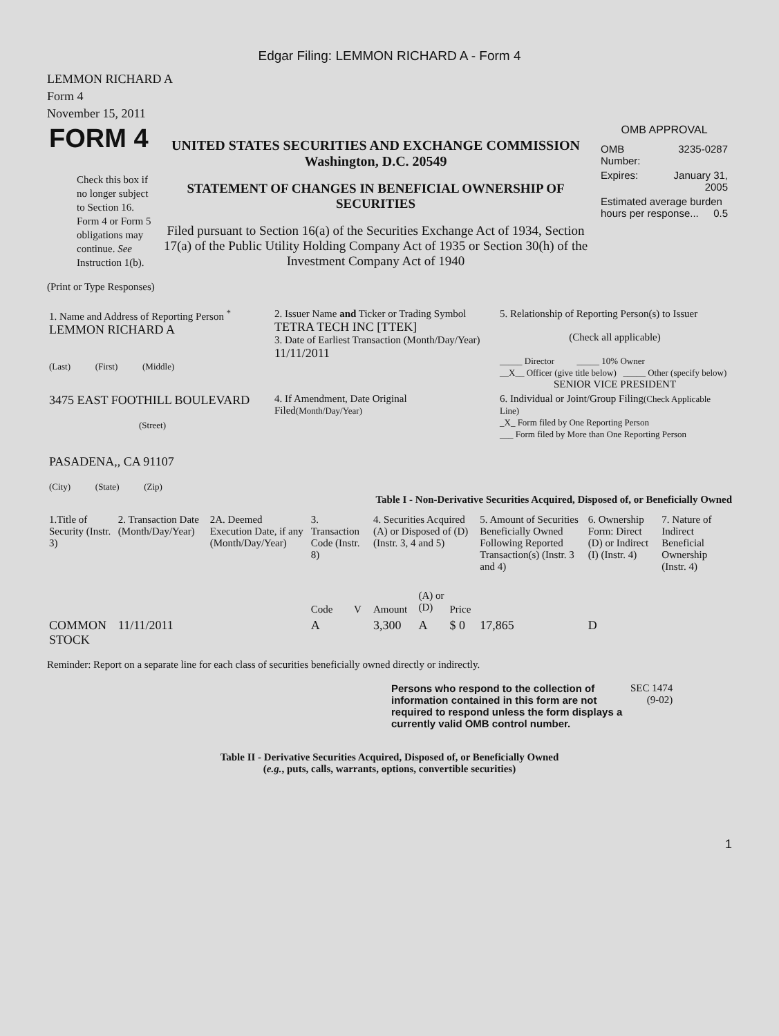Edgar Filing: LEMMON RICHARD A - Form 4
LEMMON RICHARD A
Form 4
November 15, 2011
| FORM 4 Check this box if no longer subject to Section 16. Form 4 or Form 5 obligations may continue. See Instruction 1(b). | UNITED STATES SECURITIES AND EXCHANGE COMMISSION Washington, D.C. 20549 STATEMENT OF CHANGES IN BENEFICIAL OWNERSHIP OF SECURITIES Filed pursuant to Section 16(a) of the Securities Exchange Act of 1934, Section 17(a) of the Public Utility Holding Company Act of 1935 or Section 30(h) of the Investment Company Act of 1940 | OMB APPROVAL / OMB Number: / 3235-0287 / / Expires: / January 31, 2005 / / Estimated average burden hours per response... 0.5 / / |
(Print or Type Responses)
| 1. Name and Address of Reporting Person <sup>*</sup> LEMMON RICHARD A (Last) (First) (Middle) | 2. Issuer Name and Ticker or Trading Symbol TETRA TECH INC [TTEK] 3. Date of Earliest Transaction (Month/Day/Year) 11/11/2011 | 5. Relationship of Reporting Person(s) to Issuer (Check all applicable) _____ Director _____ 10% Owner __X__ Officer (give title below) _____ Other (specify below) SENIOR VICE PRESIDENT |
| 3475 EAST FOOTHILL BOULEVARD (Street) PASADENA,, CA 91107 (City) (State) (Zip) | 4. If Amendment, Date Original Filed (Month/Day/Year) | 6. Individual or Joint/Group Filing (Check Applicable Line) _X_ Form filed by One Reporting Person ___ Form filed by More than One Reporting Person |
Table I - Non-Derivative Securities Acquired, Disposed of, or Beneficially Owned
| 1.Title of Security (Instr. 3) | 2. Transaction Date (Month/Day/Year) | 2A. Deemed Execution Date, if any (Month/Day/Year) | 3. Transaction Code (Instr. 8) | | 4. Securities Acquired (A) or Disposed of (D) (Instr. 3, 4 and 5) | | | 5. Amount of Securities Beneficially Owned Following Reported Transaction(s) (Instr. 3 and 4) | 6. Ownership Form: Direct (D) or Indirect (I) (Instr. 4) | 7. Nature of Indirect Beneficial Ownership (Instr. 4) |
| --- | --- | --- | --- | --- | --- | --- | --- | --- | --- | --- |
| | | | Code | V | Amount | (A) or (D) | Price | | | |
| COMMON STOCK | 11/11/2011 | | A | | 3,300 | A | $ 0 | 17,865 | D | |
Reminder: Report on a separate line for each class of securities beneficially owned directly or indirectly.
| Persons who respond to the collection of information contained in this form are not required to respond unless the form displays a currently valid OMB control number. | SEC 1474 (9-02) |
Table II - Derivative Securities Acquired, Disposed of, or Beneficially Owned
(e.g., puts, calls, warrants, options, convertible securities)
1